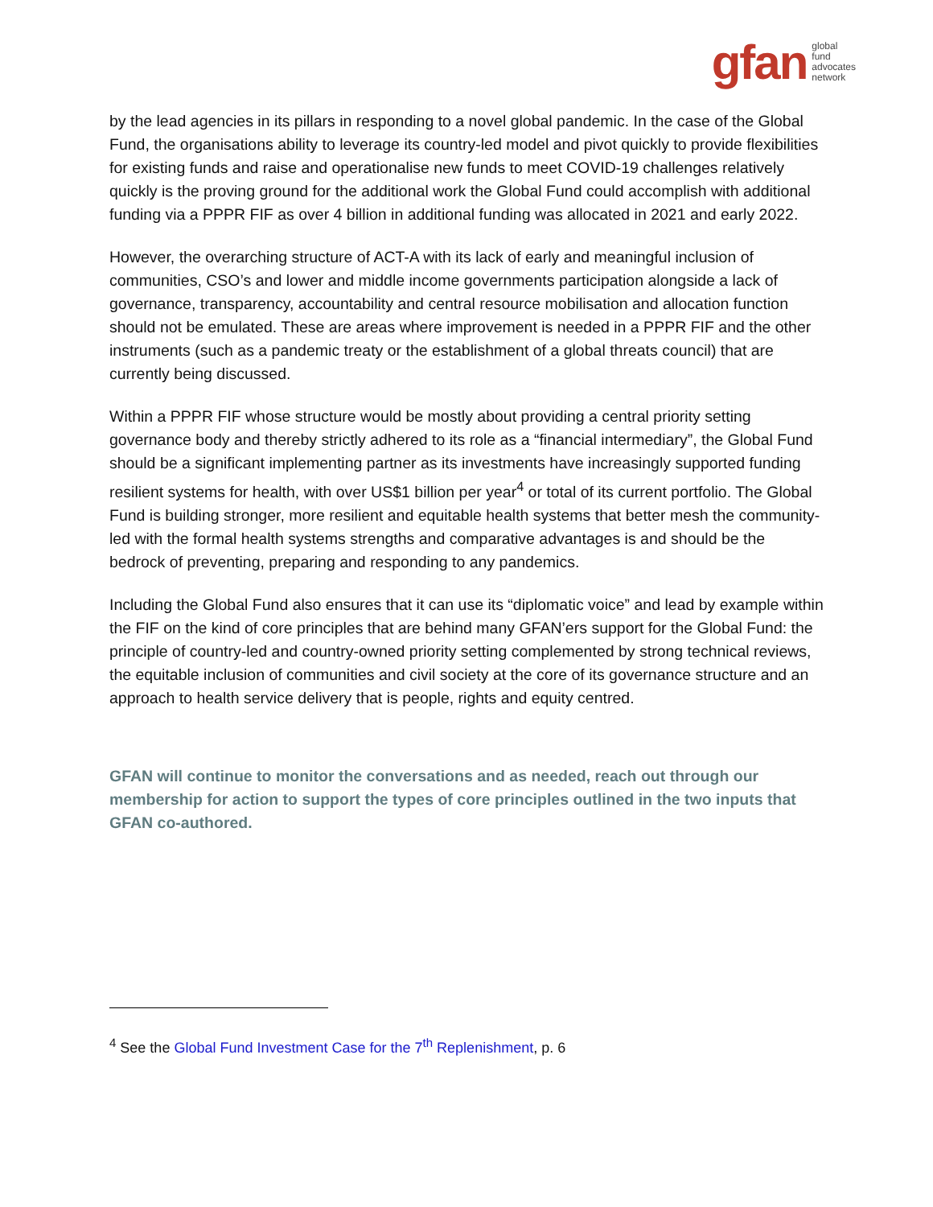gfan global
fund
advocates
network
by the lead agencies in its pillars in responding to a novel global pandemic. In the case of the Global Fund, the organisations ability to leverage its country-led model and pivot quickly to provide flexibilities for existing funds and raise and operationalise new funds to meet COVID-19 challenges relatively quickly is the proving ground for the additional work the Global Fund could accomplish with additional funding via a PPPR FIF as over 4 billion in additional funding was allocated in 2021 and early 2022.
However, the overarching structure of ACT-A with its lack of early and meaningful inclusion of communities, CSO’s and lower and middle income governments participation alongside a lack of governance, transparency, accountability and central resource mobilisation and allocation function should not be emulated. These are areas where improvement is needed in a PPPR FIF and the other instruments (such as a pandemic treaty or the establishment of a global threats council) that are currently being discussed.
Within a PPPR FIF whose structure would be mostly about providing a central priority setting governance body and thereby strictly adhered to its role as a “financial intermediary”, the Global Fund should be a significant implementing partner as its investments have increasingly supported funding resilient systems for health, with over US$1 billion per year<sup>4</sup> or total of its current portfolio. The Global Fund is building stronger, more resilient and equitable health systems that better mesh the community-led with the formal health systems strengths and comparative advantages is and should be the bedrock of preventing, preparing and responding to any pandemics.
Including the Global Fund also ensures that it can use its “diplomatic voice” and lead by example within the FIF on the kind of core principles that are behind many GFAN’ers support for the Global Fund: the principle of country-led and country-owned priority setting complemented by strong technical reviews, the equitable inclusion of communities and civil society at the core of its governance structure and an approach to health service delivery that is people, rights and equity centred.
GFAN will continue to monitor the conversations and as needed, reach out through our membership for action to support the types of core principles outlined in the two inputs that GFAN co-authored.
<sup>4</sup> See the Global Fund Investment Case for the 7<sup>th</sup> Replenishment, p. 6